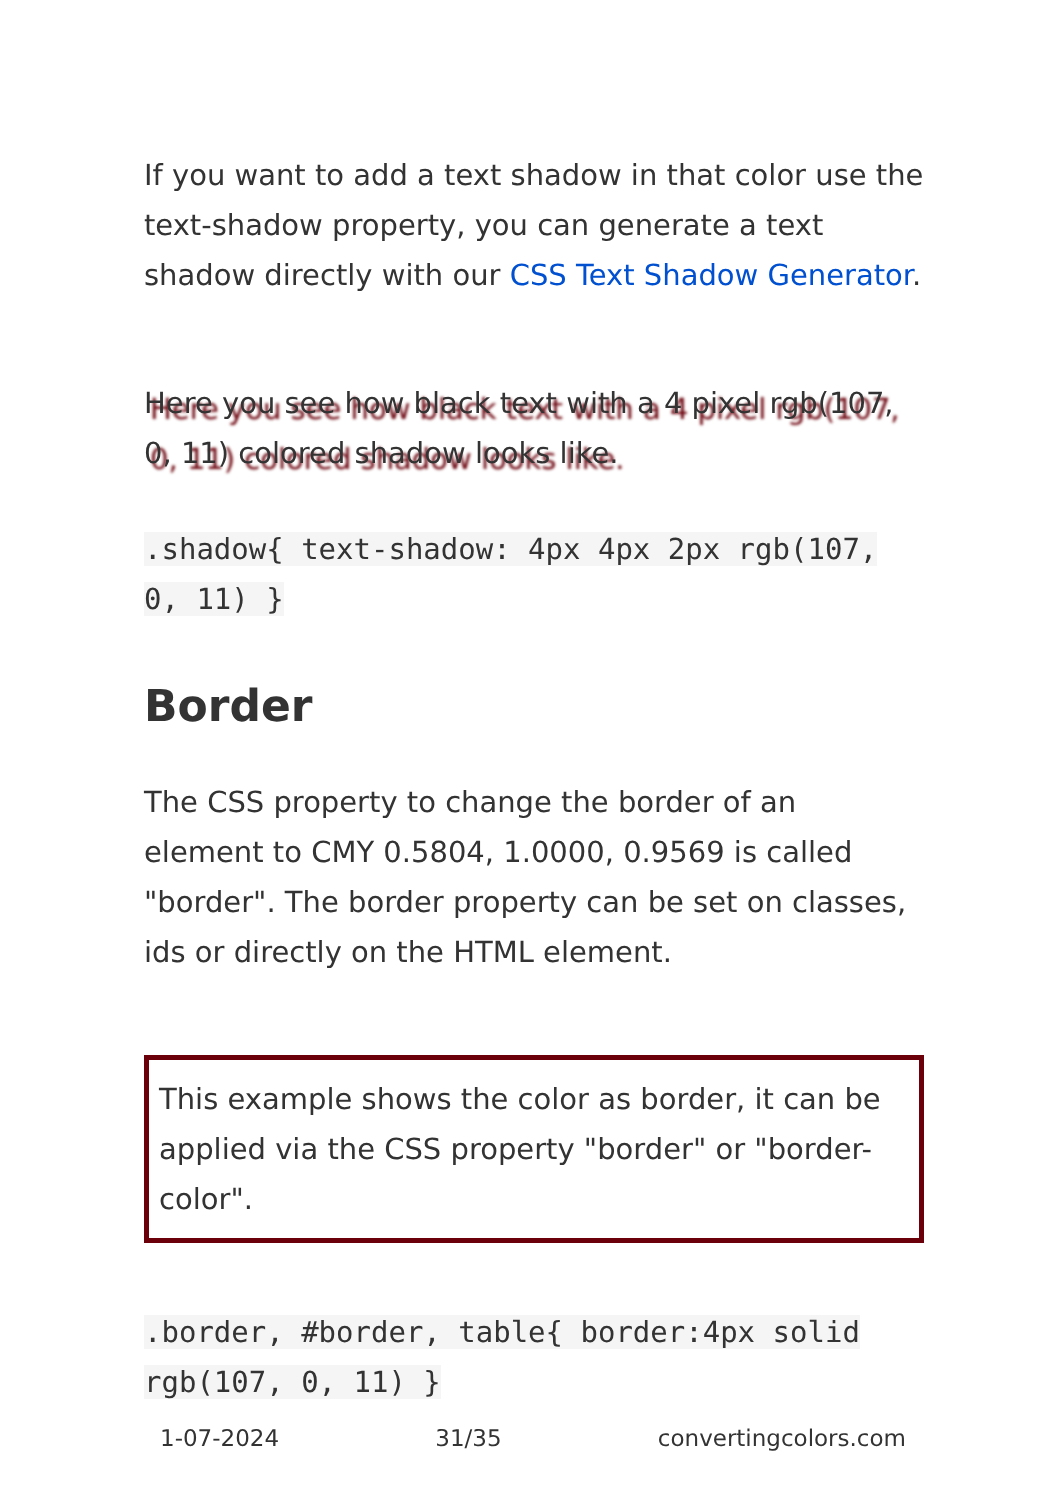If you want to add a text shadow in that color use the text-shadow property, you can generate a text shadow directly with our CSS Text Shadow Generator.
Here you see how black text with a 4 pixel rgb(107, 0, 11) colored shadow looks like.
.shadow{ text-shadow: 4px 4px 2px rgb(107, 0, 11) }
Border
The CSS property to change the border of an element to CMY 0.5804, 1.0000, 0.9569 is called "border". The border property can be set on classes, ids or directly on the HTML element.
This example shows the color as border, it can be applied via the CSS property "border" or "border-color".
.border, #border, table{ border:4px solid rgb(107, 0, 11) }
1-07-2024 31/35 convertingcolors.com